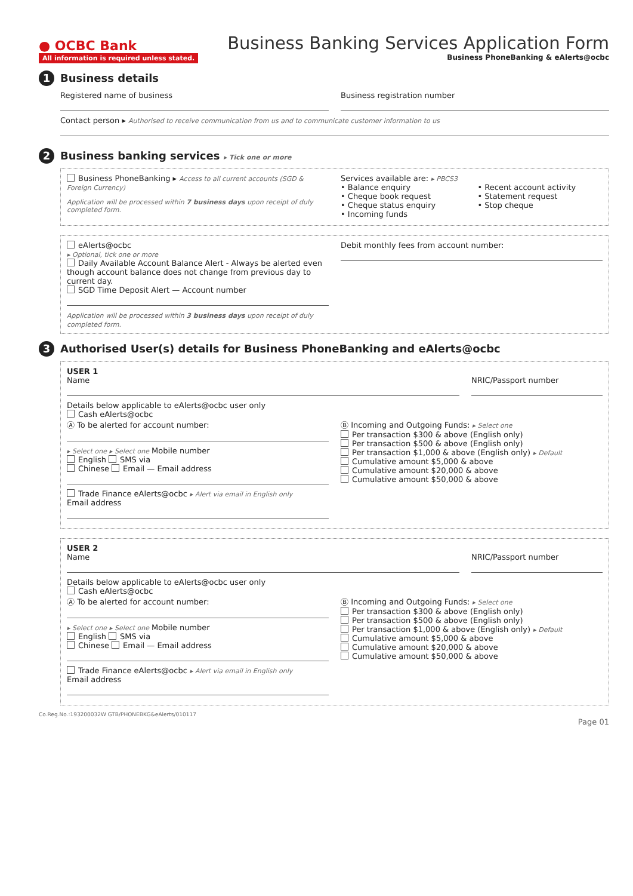● OCBC Bank
Business Banking Services Application Form
All information is required unless stated. Business PhoneBanking & eAlerts@ocbc
1 Business details
Registered name of business Business registration number
Contact person ▸ Authorised to receive communication from us and to communicate customer information to us
2 Business banking services ▸ Tick one or more
Business PhoneBanking ▸ Access to all current accounts (SGD & Foreign Currency)
Application will be processed within 7 business days upon receipt of duly completed form.
Services available are: ▸ PBCS3
• Balance enquiry
• Cheque book request
• Cheque status enquiry
• Incoming funds
• Recent account activity
• Statement request
• Stop cheque
eAlerts@ocbc
▸ Optional, tick one or more
Daily Available Account Balance Alert - Always be alerted even though account balance does not change from previous day to current day.
SGD Time Deposit Alert — Account number
Application will be processed within 3 business days upon receipt of duly completed form.
Debit monthly fees from account number:
3 Authorised User(s) details for Business PhoneBanking and eAlerts@ocbc
USER 1
Name NRIC/Passport number
Details below applicable to eAlerts@ocbc user only
Cash eAlerts@ocbc
Ⓐ To be alerted for account number:
▸ Select one ▸ Select one Mobile number
English SMS via
Chinese Email — Email address
Trade Finance eAlerts@ocbc ▸ Alert via email in English only
Email address
Ⓑ Incoming and Outgoing Funds: ▸ Select one
Per transaction $300 & above (English only)
Per transaction $500 & above (English only)
Per transaction $1,000 & above (English only) ▸ Default
Cumulative amount $5,000 & above
Cumulative amount $20,000 & above
Cumulative amount $50,000 & above
USER 2
Name NRIC/Passport number
Details below applicable to eAlerts@ocbc user only
Cash eAlerts@ocbc
Ⓐ To be alerted for account number:
▸ Select one ▸ Select one Mobile number
English SMS via
Chinese Email — Email address
Trade Finance eAlerts@ocbc ▸ Alert via email in English only
Email address
Ⓑ Incoming and Outgoing Funds: ▸ Select one
Per transaction $300 & above (English only)
Per transaction $500 & above (English only)
Per transaction $1,000 & above (English only) ▸ Default
Cumulative amount $5,000 & above
Cumulative amount $20,000 & above
Cumulative amount $50,000 & above
Co.Reg.No.:193200032W GTB/PHONEBKG&eAlerts/010117
Page 01